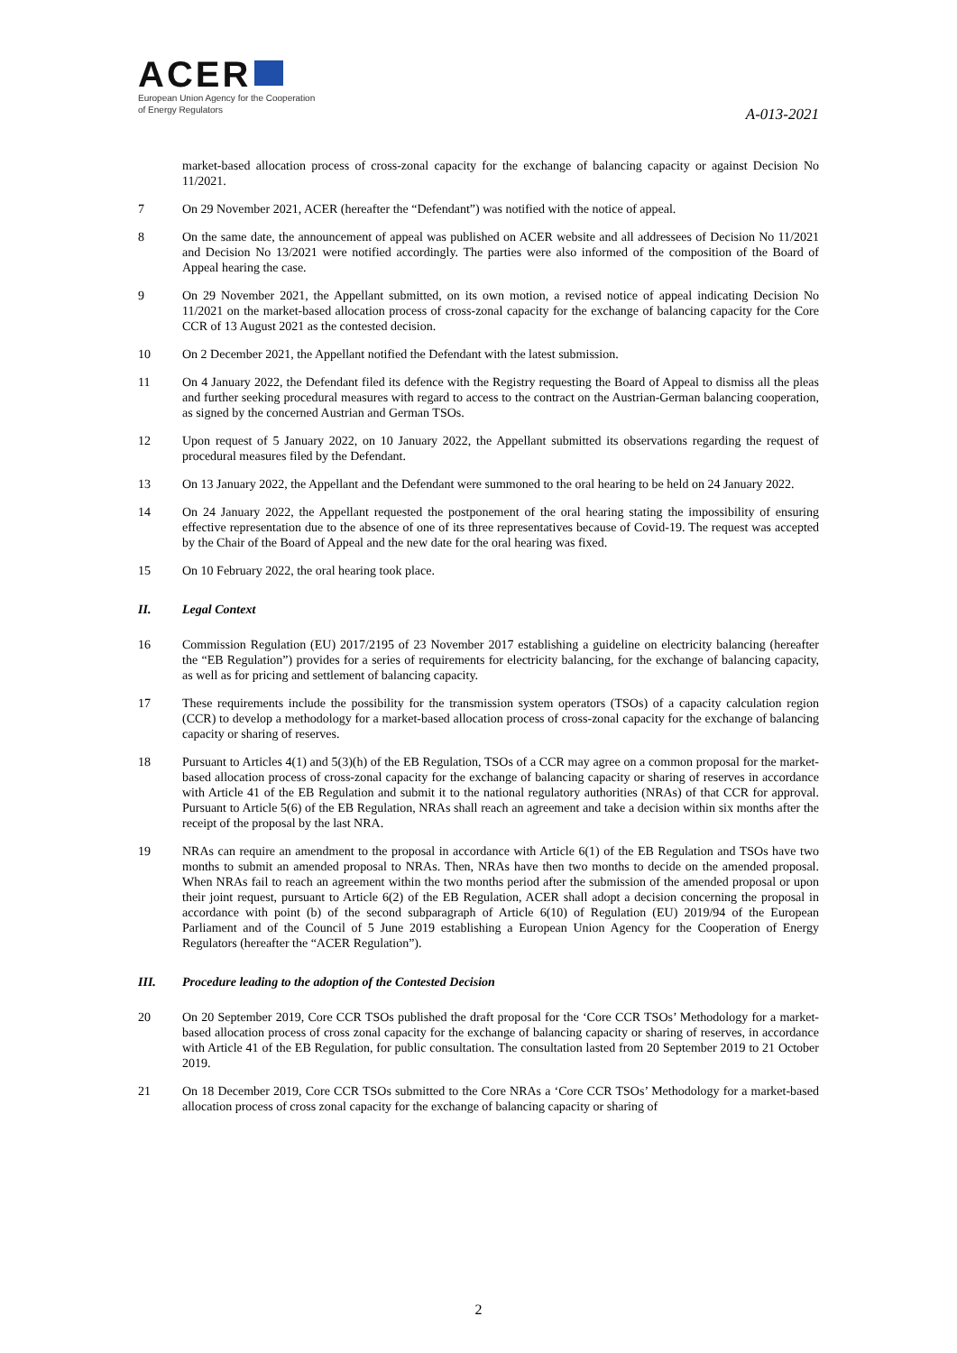ACER
European Union Agency for the Cooperation
of Energy Regulators
A-013-2021
market-based allocation process of cross-zonal capacity for the exchange of balancing capacity or against Decision No 11/2021.
7 On 29 November 2021, ACER (hereafter the “Defendant”) was notified with the notice of appeal.
8 On the same date, the announcement of appeal was published on ACER website and all addressees of Decision No 11/2021 and Decision No 13/2021 were notified accordingly. The parties were also informed of the composition of the Board of Appeal hearing the case.
9 On 29 November 2021, the Appellant submitted, on its own motion, a revised notice of appeal indicating Decision No 11/2021 on the market-based allocation process of cross-zonal capacity for the exchange of balancing capacity for the Core CCR of 13 August 2021 as the contested decision.
10 On 2 December 2021, the Appellant notified the Defendant with the latest submission.
11 On 4 January 2022, the Defendant filed its defence with the Registry requesting the Board of Appeal to dismiss all the pleas and further seeking procedural measures with regard to access to the contract on the Austrian-German balancing cooperation, as signed by the concerned Austrian and German TSOs.
12 Upon request of 5 January 2022, on 10 January 2022, the Appellant submitted its observations regarding the request of procedural measures filed by the Defendant.
13 On 13 January 2022, the Appellant and the Defendant were summoned to the oral hearing to be held on 24 January 2022.
14 On 24 January 2022, the Appellant requested the postponement of the oral hearing stating the impossibility of ensuring effective representation due to the absence of one of its three representatives because of Covid-19. The request was accepted by the Chair of the Board of Appeal and the new date for the oral hearing was fixed.
15 On 10 February 2022, the oral hearing took place.
II. Legal Context
16 Commission Regulation (EU) 2017/2195 of 23 November 2017 establishing a guideline on electricity balancing (hereafter the “EB Regulation”) provides for a series of requirements for electricity balancing, for the exchange of balancing capacity, as well as for pricing and settlement of balancing capacity.
17 These requirements include the possibility for the transmission system operators (TSOs) of a capacity calculation region (CCR) to develop a methodology for a market-based allocation process of cross-zonal capacity for the exchange of balancing capacity or sharing of reserves.
18 Pursuant to Articles 4(1) and 5(3)(h) of the EB Regulation, TSOs of a CCR may agree on a common proposal for the market-based allocation process of cross-zonal capacity for the exchange of balancing capacity or sharing of reserves in accordance with Article 41 of the EB Regulation and submit it to the national regulatory authorities (NRAs) of that CCR for approval. Pursuant to Article 5(6) of the EB Regulation, NRAs shall reach an agreement and take a decision within six months after the receipt of the proposal by the last NRA.
19 NRAs can require an amendment to the proposal in accordance with Article 6(1) of the EB Regulation and TSOs have two months to submit an amended proposal to NRAs. Then, NRAs have then two months to decide on the amended proposal. When NRAs fail to reach an agreement within the two months period after the submission of the amended proposal or upon their joint request, pursuant to Article 6(2) of the EB Regulation, ACER shall adopt a decision concerning the proposal in accordance with point (b) of the second subparagraph of Article 6(10) of Regulation (EU) 2019/94 of the European Parliament and of the Council of 5 June 2019 establishing a European Union Agency for the Cooperation of Energy Regulators (hereafter the “ACER Regulation”).
III. Procedure leading to the adoption of the Contested Decision
20 On 20 September 2019, Core CCR TSOs published the draft proposal for the ‘Core CCR TSOs’ Methodology for a market-based allocation process of cross zonal capacity for the exchange of balancing capacity or sharing of reserves, in accordance with Article 41 of the EB Regulation, for public consultation. The consultation lasted from 20 September 2019 to 21 October 2019.
21 On 18 December 2019, Core CCR TSOs submitted to the Core NRAs a ‘Core CCR TSOs’ Methodology for a market-based allocation process of cross zonal capacity for the exchange of balancing capacity or sharing of
2